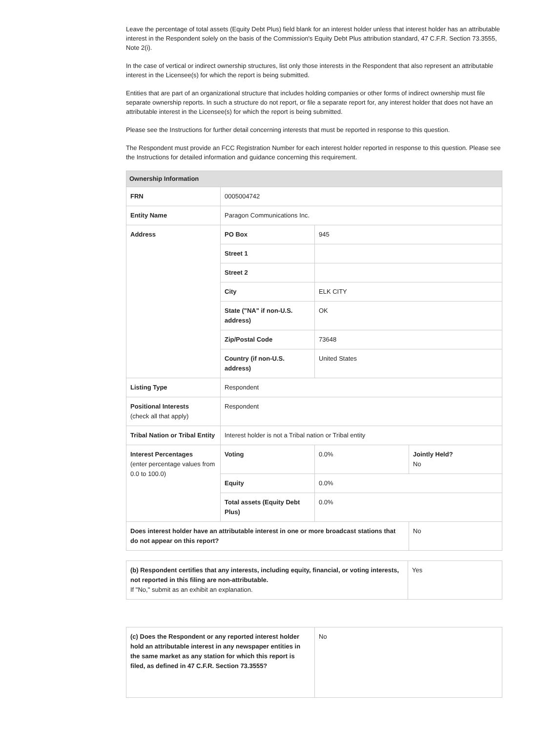Leave the percentage of total assets (Equity Debt Plus) field blank for an interest holder unless that interest holder has an attributable interest in the Respondent solely on the basis of the Commission's Equity Debt Plus attribution standard, 47 C.F.R. Section 73.3555, Note 2(i).
In the case of vertical or indirect ownership structures, list only those interests in the Respondent that also represent an attributable interest in the Licensee(s) for which the report is being submitted.
Entities that are part of an organizational structure that includes holding companies or other forms of indirect ownership must file separate ownership reports. In such a structure do not report, or file a separate report for, any interest holder that does not have an attributable interest in the Licensee(s) for which the report is being submitted.
Please see the Instructions for further detail concerning interests that must be reported in response to this question.
The Respondent must provide an FCC Registration Number for each interest holder reported in response to this question. Please see the Instructions for detailed information and guidance concerning this requirement.
| Ownership Information | | | |
| --- | --- | --- | --- |
| FRN | 0005004742 | | |
| Entity Name | Paragon Communications Inc. | | |
| Address | PO Box | 945 | |
| | Street 1 | | |
| | Street 2 | | |
| | City | ELK CITY | |
| | State ("NA" if non-U.S. address) | OK | |
| | Zip/Postal Code | 73648 | |
| | Country (if non-U.S. address) | United States | |
| Listing Type | Respondent | | |
| Positional Interests (check all that apply) | Respondent | | |
| Tribal Nation or Tribal Entity | Interest holder is not a Tribal nation or Tribal entity | | |
| Interest Percentages (enter percentage values from 0.0 to 100.0) | Voting | 0.0% | Jointly Held? No |
| | Equity | 0.0% | |
| | Total assets (Equity Debt Plus) | 0.0% | |
| Does interest holder have an attributable interest in one or more broadcast stations that do not appear on this report? | | | No |
| (b) Respondent certifies that any interests, including equity, financial, or voting interests, not reported in this filing are non-attributable. If "No," submit as an exhibit an explanation. | Yes |
| (c) Does the Respondent or any reported interest holder hold an attributable interest in any newspaper entities in the same market as any station for which this report is filed, as defined in 47 C.F.R. Section 73.3555? | No |